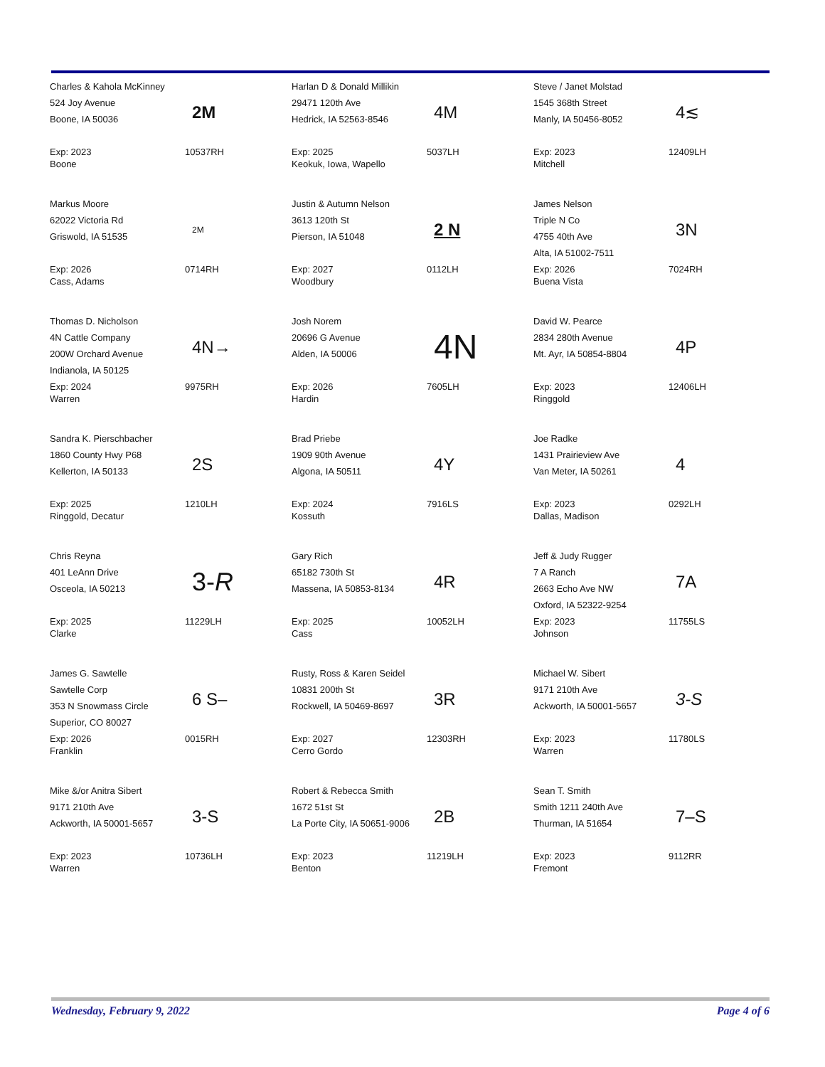Charles & Kahola McKinney
524 Joy Avenue
Boone, IA 50036
2M
Exp: 2023
Boone
10537RH
Harlan D & Donald Millikin
29471 120th Ave
Hedrick, IA 52563-8546
4M
Exp: 2025
Keokuk, Iowa, Wapello
5037LH
Steve / Janet Molstad
1545 368th Street
Manly, IA 50456-8052
4≲
Exp: 2023
Mitchell
12409LH
Markus Moore
62022 Victoria Rd
Griswold, IA 51535
2M
Exp: 2026
Cass, Adams
0714RH
Justin & Autumn Nelson
3613 120th St
Pierson, IA 51048
2 N
Exp: 2027
Woodbury
0112LH
James Nelson
Triple N Co
4755 40th Ave
Alta, IA 51002-7511
3N
Exp: 2026
Buena Vista
7024RH
Thomas D. Nicholson
4N Cattle Company
200W Orchard Avenue
Indianola, IA 50125
4N→
Exp: 2024
Warren
9975RH
Josh Norem
20696 G Avenue
Alden, IA 50006
4N
Exp: 2026
Hardin
7605LH
David W. Pearce
2834 280th Avenue
Mt. Ayr, IA 50854-8804
4P
Exp: 2023
Ringgold
12406LH
Sandra K. Pierschbacher
1860 County Hwy P68
Kellerton, IA 50133
2S
Exp: 2025
Ringgold, Decatur
1210LH
Brad Priebe
1909 90th Avenue
Algona, IA 50511
4Y
Exp: 2024
Kossuth
7916LS
Joe Radke
1431 Prairieview Ave
Van Meter, IA 50261
4
Exp: 2023
Dallas, Madison
0292LH
Chris Reyna
401 LeAnn Drive
Osceola, IA 50213
3- R
Exp: 2025
Clarke
11229LH
Gary Rich
65182 730th St
Massena, IA 50853-8134
4R
Exp: 2025
Cass
10052LH
Jeff & Judy Rugger
7 A Ranch
2663 Echo Ave NW
Oxford, IA 52322-9254
7A
Exp: 2023
Johnson
11755LS
James G. Sawtelle
Sawtelle Corp
353 N Snowmass Circle
Superior, CO 80027
6 S–
Exp: 2026
Franklin
0015RH
Rusty, Ross & Karen Seidel
10831 200th St
Rockwell, IA 50469-8697
3R
Exp: 2027
Cerro Gordo
12303RH
Michael W. Sibert
9171 210th Ave
Ackworth, IA 50001-5657
3-S
Exp: 2023
Warren
11780LS
Mike &/or Anitra Sibert
9171 210th Ave
Ackworth, IA 50001-5657
3-S
Exp: 2023
Warren
10736LH
Robert & Rebecca Smith
1672 51st St
La Porte City, IA 50651-9006
2B
Exp: 2023
Benton
11219LH
Sean T. Smith
Smith 1211 240th Ave
Thurman, IA 51654
7–S
Exp: 2023
Fremont
9112RR
Wednesday, February 9, 2022 Page 4 of 6